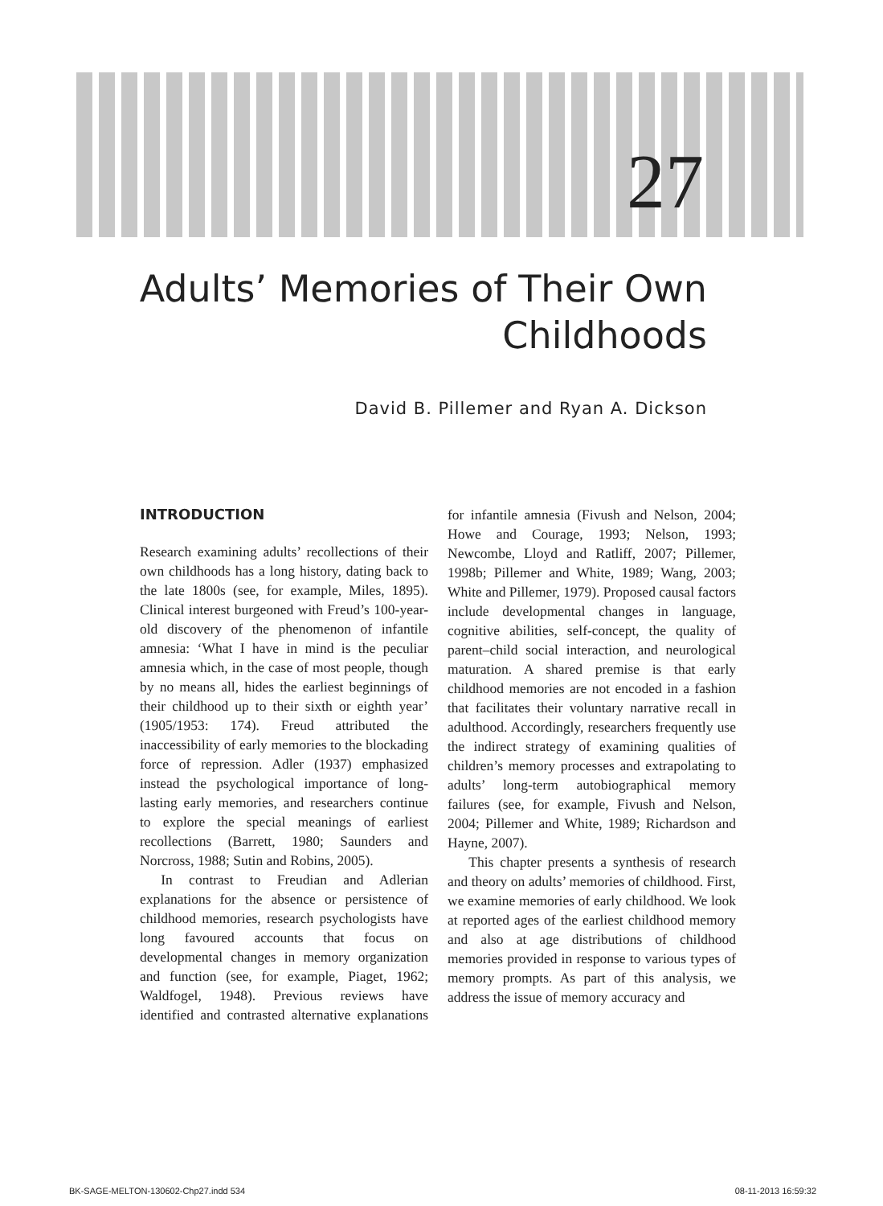27
Adults’ Memories of Their Own Childhoods
David B. Pillemer and Ryan A. Dickson
INTRODUCTION
Research examining adults’ recollections of their own childhoods has a long history, dating back to the late 1800s (see, for example, Miles, 1895). Clinical interest burgeoned with Freud’s 100-year-old discovery of the phenomenon of infantile amnesia: ‘What I have in mind is the peculiar amnesia which, in the case of most people, though by no means all, hides the earliest beginnings of their childhood up to their sixth or eighth year’ (1905/1953: 174). Freud attributed the inaccessibility of early memories to the blockading force of repression. Adler (1937) emphasized instead the psychological importance of long-lasting early memories, and researchers continue to explore the special meanings of earliest recollections (Barrett, 1980; Saunders and Norcross, 1988; Sutin and Robins, 2005).
In contrast to Freudian and Adlerian explanations for the absence or persistence of childhood memories, research psychologists have long favoured accounts that focus on developmental changes in memory organization and function (see, for example, Piaget, 1962; Waldfogel, 1948). Previous reviews have identified and contrasted alternative explanations for infantile amnesia (Fivush and Nelson, 2004; Howe and Courage, 1993; Nelson, 1993; Newcombe, Lloyd and Ratliff, 2007; Pillemer, 1998b; Pillemer and White, 1989; Wang, 2003; White and Pillemer, 1979). Proposed causal factors include developmental changes in language, cognitive abilities, self-concept, the quality of parent–child social interaction, and neurological maturation. A shared premise is that early childhood memories are not encoded in a fashion that facilitates their voluntary narrative recall in adulthood. Accordingly, researchers frequently use the indirect strategy of examining qualities of children’s memory processes and extrapolating to adults’ long-term autobiographical memory failures (see, for example, Fivush and Nelson, 2004; Pillemer and White, 1989; Richardson and Hayne, 2007).
This chapter presents a synthesis of research and theory on adults’ memories of childhood. First, we examine memories of early childhood. We look at reported ages of the earliest childhood memory and also at age distributions of childhood memories provided in response to various types of memory prompts. As part of this analysis, we address the issue of memory accuracy and
BK-SAGE-MELTON-130602-Chp27.indd 534 08-11-2013 16:59:32